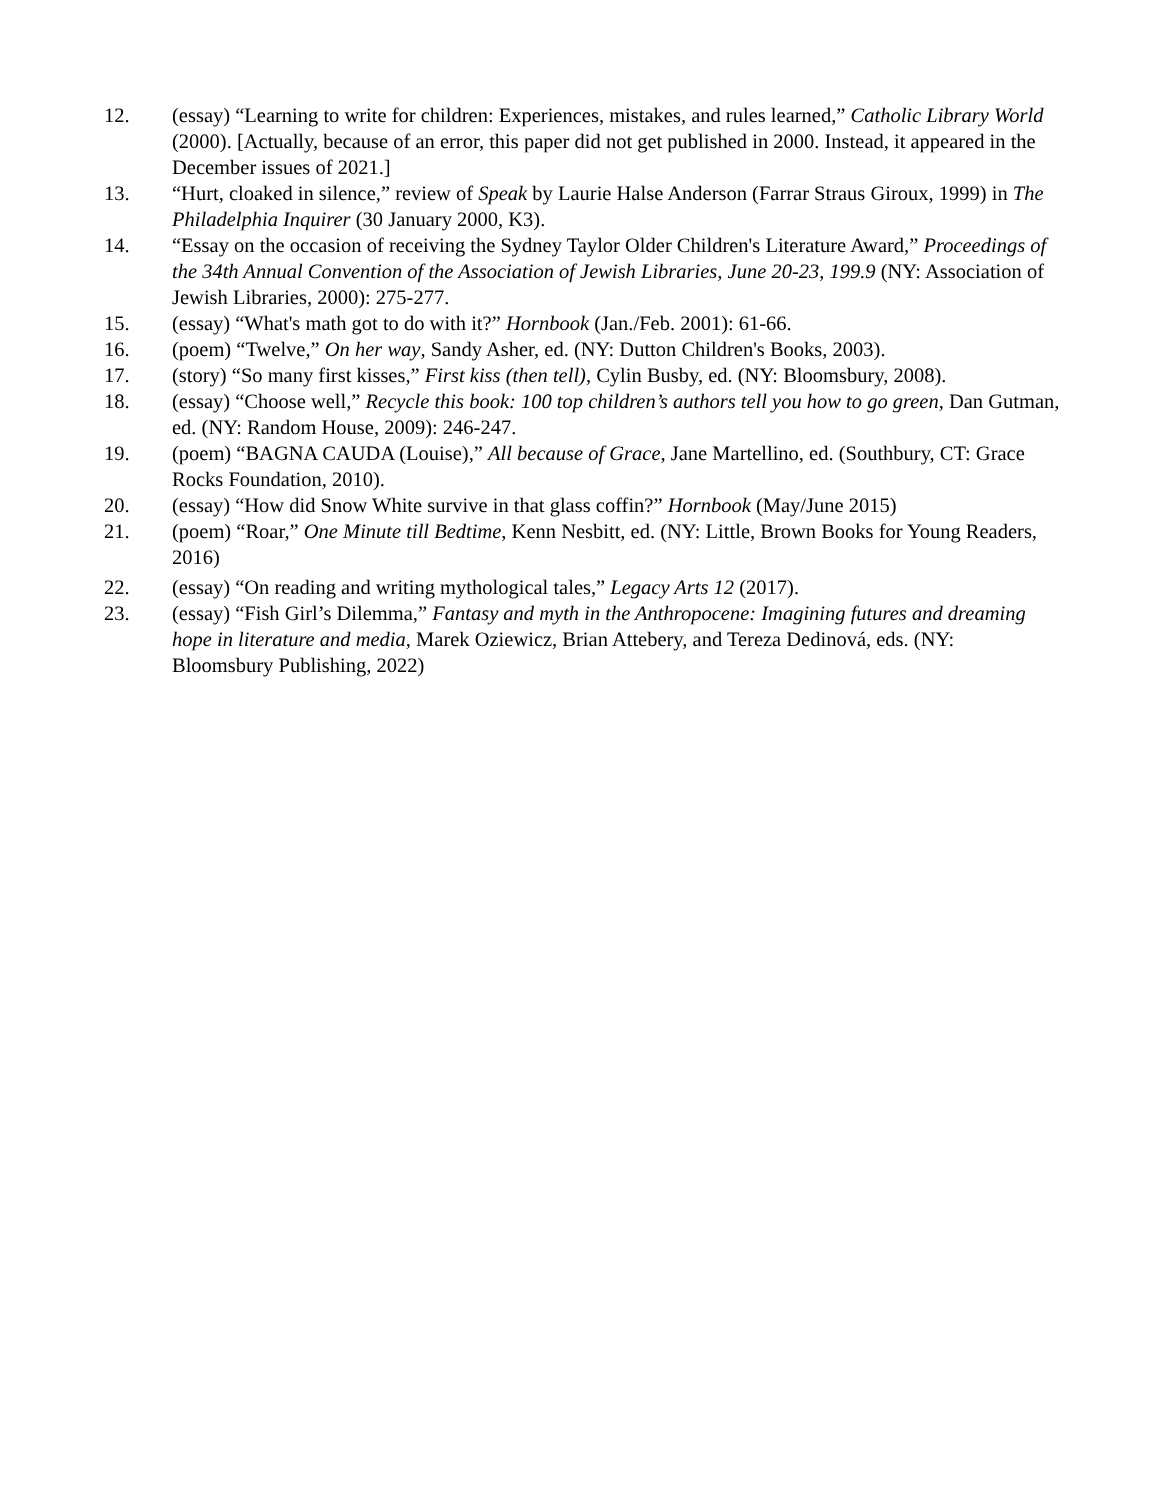12. (essay) “Learning to write for children: Experiences, mistakes, and rules learned,” Catholic Library World (2000). [Actually, because of an error, this paper did not get published in 2000. Instead, it appeared in the December issues of 2021.]
13. “Hurt, cloaked in silence,” review of Speak by Laurie Halse Anderson (Farrar Straus Giroux, 1999) in The Philadelphia Inquirer (30 January 2000, K3).
14. “Essay on the occasion of receiving the Sydney Taylor Older Children's Literature Award,” Proceedings of the 34th Annual Convention of the Association of Jewish Libraries, June 20-23, 199.9 (NY: Association of Jewish Libraries, 2000): 275-277.
15. (essay) “What's math got to do with it?” Hornbook (Jan./Feb. 2001): 61-66.
16. (poem) “Twelve,” On her way, Sandy Asher, ed. (NY: Dutton Children's Books, 2003).
17. (story) “So many first kisses,” First kiss (then tell), Cylin Busby, ed. (NY: Bloomsbury, 2008).
18. (essay) “Choose well,” Recycle this book: 100 top children’s authors tell you how to go green, Dan Gutman, ed. (NY: Random House, 2009): 246-247.
19. (poem) “BAGNA CAUDA (Louise),” All because of Grace, Jane Martellino, ed. (Southbury, CT: Grace Rocks Foundation, 2010).
20. (essay) “How did Snow White survive in that glass coffin?” Hornbook (May/June 2015)
21. (poem) “Roar,” One Minute till Bedtime, Kenn Nesbitt, ed. (NY: Little, Brown Books for Young Readers, 2016)
22. (essay) “On reading and writing mythological tales,” Legacy Arts 12 (2017).
23. (essay) “Fish Girl’s Dilemma,” Fantasy and myth in the Anthropocene: Imagining futures and dreaming hope in literature and media, Marek Oziewicz, Brian Attebery, and Tereza Dedinová, eds. (NY: Bloomsbury Publishing, 2022)